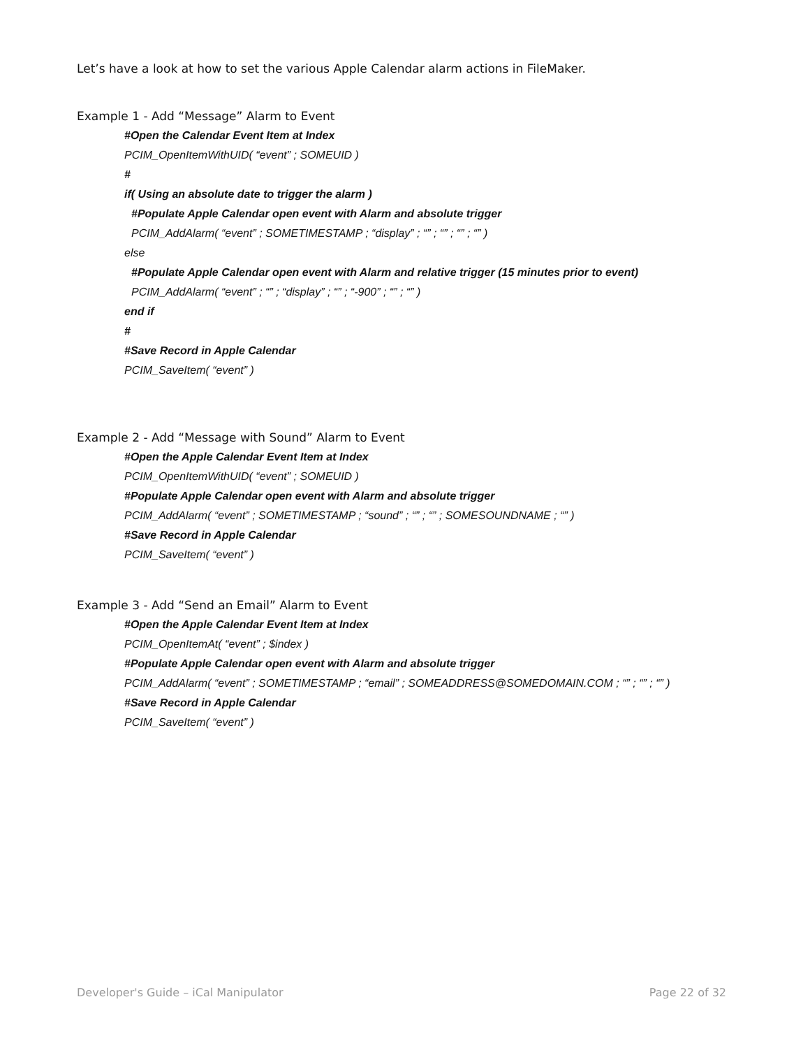Let’s have a look at how to set the various Apple Calendar alarm actions in FileMaker.
Example 1 - Add “Message” Alarm to Event
#Open the Calendar Event Item at Index
PCIM_OpenItemWithUID( “event” ; SOMEUID )
#
if( Using an absolute date to trigger the alarm )
#Populate Apple Calendar open event with Alarm and absolute trigger
PCIM_AddAlarm( “event” ; SOMETIMESTAMP ; “display” ; “” ; “” ; “” ; “” )
else
#Populate Apple Calendar open event with Alarm and relative trigger (15 minutes prior to event)
PCIM_AddAlarm( “event” ; “” ; “display” ; “” ; “-900” ; “” ; “” )
end if
#
#Save Record in Apple Calendar
PCIM_SaveItem( “event” )
Example 2 - Add “Message with Sound” Alarm to Event
#Open the Apple Calendar Event Item at Index
PCIM_OpenItemWithUID( “event” ; SOMEUID )
#Populate Apple Calendar open event with Alarm and absolute trigger
PCIM_AddAlarm( “event” ; SOMETIMESTAMP ; “sound” ; “” ; “” ; SOMESOUNDNAME ; “” )
#Save Record in Apple Calendar
PCIM_SaveItem( “event” )
Example 3 - Add “Send an Email” Alarm to Event
#Open the Apple Calendar Event Item at Index
PCIM_OpenItemAt( “event” ; $index )
#Populate Apple Calendar open event with Alarm and absolute trigger
PCIM_AddAlarm( “event” ; SOMETIMESTAMP ; “email” ; SOMEADDRESS@SOMEDOMAIN.COM ; “” ; “” ; “” )
#Save Record in Apple Calendar
PCIM_SaveItem( “event” )
Developer's Guide – iCal Manipulator Page 22 of 32